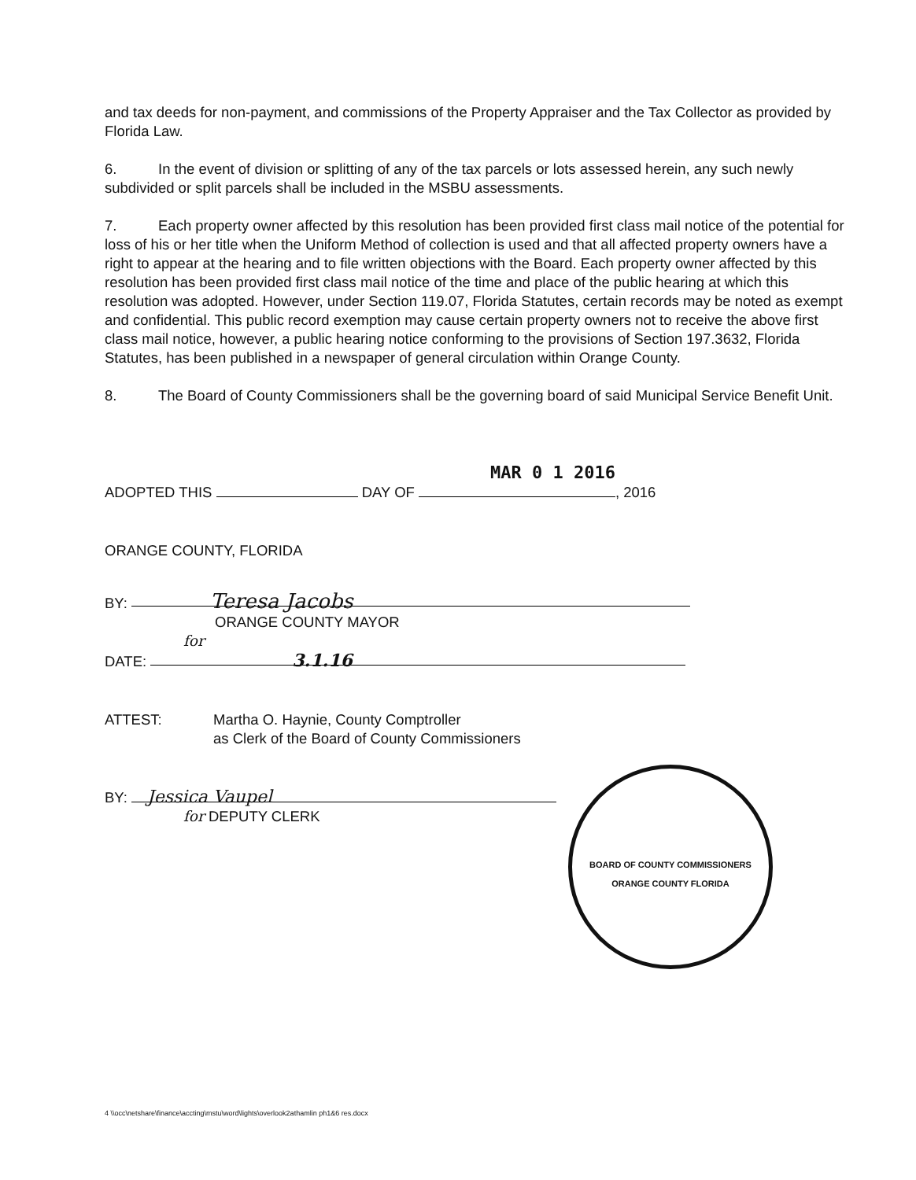and tax deeds for non-payment, and commissions of the Property Appraiser and the Tax Collector as provided by Florida Law.
6. In the event of division or splitting of any of the tax parcels or lots assessed herein, any such newly subdivided or split parcels shall be included in the MSBU assessments.
7. Each property owner affected by this resolution has been provided first class mail notice of the potential for loss of his or her title when the Uniform Method of collection is used and that all affected property owners have a right to appear at the hearing and to file written objections with the Board. Each property owner affected by this resolution has been provided first class mail notice of the time and place of the public hearing at which this resolution was adopted. However, under Section 119.07, Florida Statutes, certain records may be noted as exempt and confidential. This public record exemption may cause certain property owners not to receive the above first class mail notice, however, a public hearing notice conforming to the provisions of Section 197.3632, Florida Statutes, has been published in a newspaper of general circulation within Orange County.
8. The Board of County Commissioners shall be the governing board of said Municipal Service Benefit Unit.
MAR 0 1 2016
ADOPTED THIS DAY OF , 2016
ORANGE COUNTY, FLORIDA
BY: Teresa Jacobs
ORANGE COUNTY MAYOR
for
DATE: 3.1.16
ATTEST: Martha O. Haynie, County Comptroller
as Clerk of the Board of County Commissioners
BY: Jessica Vaupel
for DEPUTY CLERK
BOARD OF COUNTY COMMISSIONERS
ORANGE COUNTY FLORIDA
4 \\occ\netshare\finance\accting\mstu\word\lights\overlook2athamlin ph1&6 res.docx